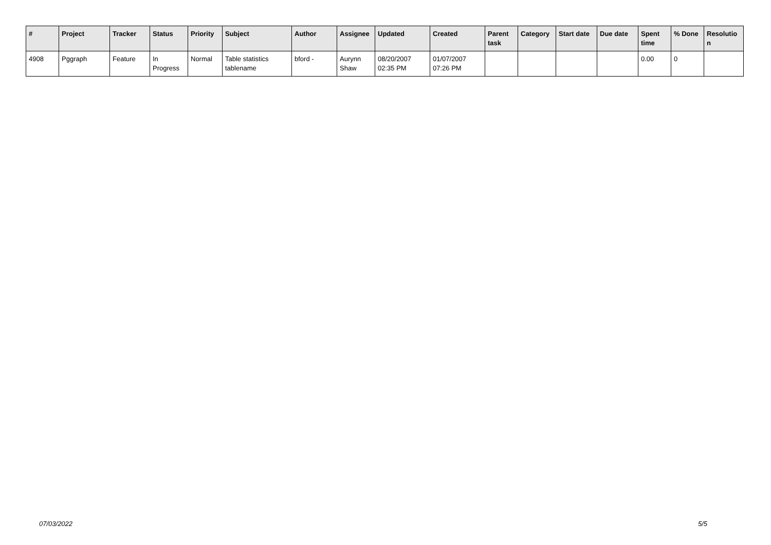| # | Project | Tracker | Status | Priority | Subject | Author | Assignee | Updated | Created | Parent task | Category | Start date | Due date | Spent time | % Done | Resolutio n |
| --- | --- | --- | --- | --- | --- | --- | --- | --- | --- | --- | --- | --- | --- | --- | --- | --- |
| 4908 | Pggraph | Feature | In Progress | Normal | Table statistics tablename | bford - | Aurynn Shaw | 08/20/2007 02:35 PM | 01/07/2007 07:26 PM | | | | | 0.00 | 0 | |
07/03/2022 5/5